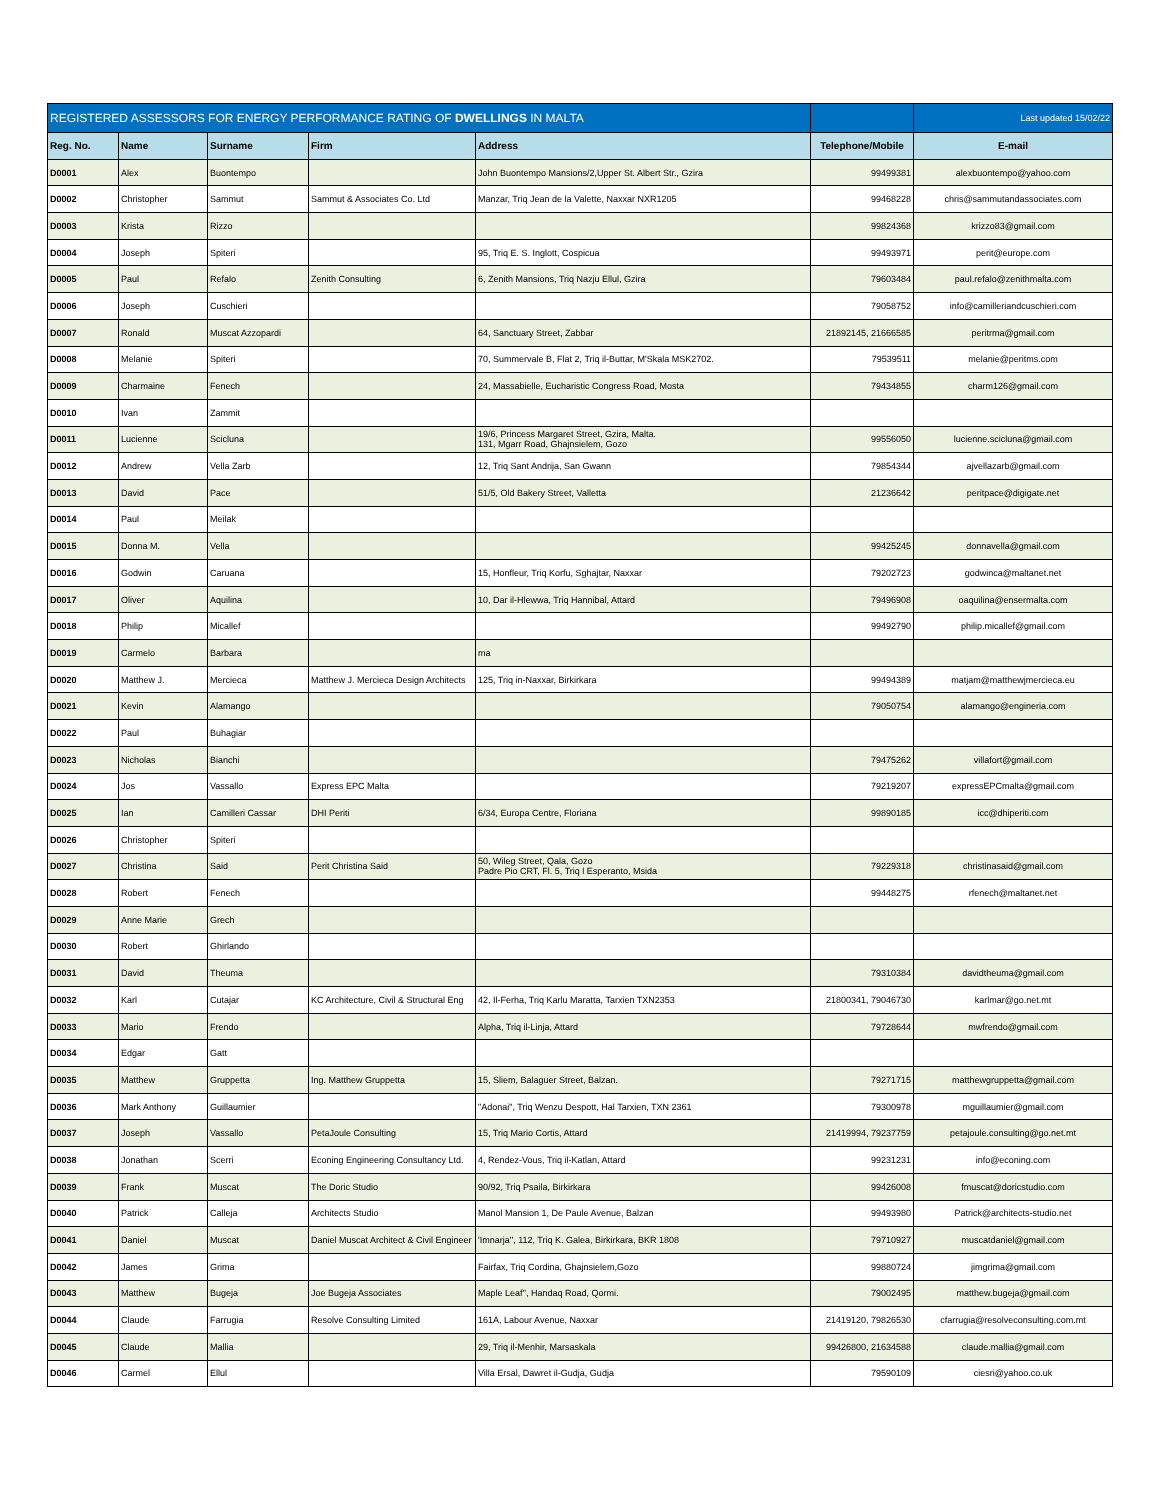| REGISTERED ASSESSORS FOR ENERGY PERFORMANCE RATING OF DWELLINGS IN MALTA | | | | | | Last updated 15/02/22 |
| Reg. No. | Name | Surname | Firm | Address | Telephone/Mobile | E-mail |
| D0001 | Alex | Buontempo | | John Buontempo Mansions/2,Upper St. Albert Str., Gzira | 99499381 | alexbuontempo@yahoo.com |
| D0002 | Christopher | Sammut | Sammut & Associates Co. Ltd | Manzar, Triq Jean de la Valette, Naxxar NXR1205 | 99468228 | chris@sammutandassociates.com |
| D0003 | Krista | Rizzo | | | 99824368 | krizzo83@gmail.com |
| D0004 | Joseph | Spiteri | | 95, Triq E. S. Inglott, Cospicua | 99493971 | perit@europe.com |
| D0005 | Paul | Refalo | Zenith Consulting | 6, Zenith Mansions, Triq Nazju Ellul, Gzira | 79603484 | paul.refalo@zenithmalta.com |
| D0006 | Joseph | Cuschieri | | | 79058752 | info@camilleriandcuschieri.com |
| D0007 | Ronald | Muscat Azzopardi | | 64, Sanctuary Street, Zabbar | 21892145, 21666585 | peritrma@gmail.com |
| D0008 | Melanie | Spiteri | | 70, Summervale B, Flat 2, Triq il-Buttar, M'Skala MSK2702. | 79539511 | melanie@peritms.com |
| D0009 | Charmaine | Fenech | | 24, Massabielle, Eucharistic Congress Road, Mosta | 79434855 | charm126@gmail.com |
| D0010 | Ivan | Zammit | | | | |
| D0011 | Lucienne | Scicluna | | 19/6, Princess Margaret Street, Gzira, Malta. 131, Mgarr Road, Ghajnsielem, Gozo | 99556050 | lucienne.scicluna@gmail.com |
| D0012 | Andrew | Vella Zarb | | 12, Triq Sant Andrija, San Gwann | 79854344 | ajvellazarb@gmail.com |
| D0013 | David | Pace | | 51/5, Old Bakery Street, Valletta | 21236642 | peritpace@digigate.net |
| D0014 | Paul | Meilak | | | | |
| D0015 | Donna M. | Vella | | | 99425245 | donnavella@gmail.com |
| D0016 | Godwin | Caruana | | 15, Honfleur, Triq Korfu, Sghajtar, Naxxar | 79202723 | godwinca@maltanet.net |
| D0017 | Oliver | Aquilina | | 10, Dar il-Hlewwa, Triq Hannibal, Attard | 79496908 | oaquilina@ensermalta.com |
| D0018 | Philip | Micallef | | | 99492790 | philip.micallef@gmail.com |
| D0019 | Carmelo | Barbara | | ma | | |
| D0020 | Matthew J. | Mercieca | Matthew J. Mercieca Design Architects | 125, Triq in-Naxxar, Birkirkara | 99494389 | matjam@matthewjmercieca.eu |
| D0021 | Kevin | Alamango | | | 79050754 | alamango@engineria.com |
| D0022 | Paul | Buhagiar | | | | |
| D0023 | Nicholas | Bianchi | | | 79475262 | villafort@gmail.com |
| D0024 | Jos | Vassallo | Express EPC Malta | | 79219207 | expressEPCmalta@gmail.com |
| D0025 | Ian | Camilleri Cassar | DHI Periti | 6/34, Europa Centre, Floriana | 99890185 | icc@dhiperiti.com |
| D0026 | Christopher | Spiteri | | | | |
| D0027 | Christina | Said | Perit Christina Said | 50, Wileg Street, Qala, Gozo Padre Pio CRT, Fl. 5, Triq l Esperanto, Msida | 79229318 | christinasaid@gmail.com |
| D0028 | Robert | Fenech | | | 99448275 | rfenech@maltanet.net |
| D0029 | Anne Marie | Grech | | | | |
| D0030 | Robert | Ghirlando | | | | |
| D0031 | David | Theuma | | | 79310384 | davidtheuma@gmail.com |
| D0032 | Karl | Cutajar | KC Architecture, Civil & Structural Eng | 42, Il-Ferha, Triq Karlu Maratta, Tarxien TXN2353 | 21800341, 79046730 | karlmar@go.net.mt |
| D0033 | Mario | Frendo | | Alpha, Triq il-Linja, Attard | 79728644 | mwfrendo@gmail.com |
| D0034 | Edgar | Gatt | | | | |
| D0035 | Matthew | Gruppetta | Ing. Matthew Gruppetta | 15, Sliem, Balaguer Street, Balzan. | 79271715 | matthewgruppetta@gmail.com |
| D0036 | Mark Anthony | Guillaumier | | "Adonai", Triq Wenzu Despott, Hal Tarxien, TXN 2361 | 79300978 | mguillaumier@gmail.com |
| D0037 | Joseph | Vassallo | PetaJoule Consulting | 15, Triq Mario Cortis, Attard | 21419994, 79237759 | petajoule.consulting@go.net.mt |
| D0038 | Jonathan | Scerri | Econing Engineering Consultancy Ltd. | 4, Rendez-Vous, Triq il-Katlan, Attard | 99231231 | info@econing.com |
| D0039 | Frank | Muscat | The Doric Studio | 90/92, Triq Psaila, Birkirkara | 99426008 | fmuscat@doricstudio.com |
| D0040 | Patrick | Calleja | Architects Studio | Manol Mansion 1, De Paule Avenue, Balzan | 99493980 | Patrick@architects-studio.net |
| D0041 | Daniel | Muscat | Daniel Muscat Architect & Civil Engineer | 'Imnarja'', 112, Triq K. Galea, Birkirkara, BKR 1808 | 79710927 | muscatdaniel@gmail.com |
| D0042 | James | Grima | | Fairfax, Triq Cordina, Ghajnsielem,Gozo | 99880724 | jimgrima@gmail.com |
| D0043 | Matthew | Bugeja | Joe Bugeja Associates | Maple Leaf'', Handaq Road, Qormi. | 79002495 | matthew.bugeja@gmail.com |
| D0044 | Claude | Farrugia | Resolve Consulting Limited | 161A, Labour Avenue, Naxxar | 21419120, 79826530 | cfarrugia@resolveconsulting.com.mt |
| D0045 | Claude | Mallia | | 29, Triq il-Menhir, Marsaskala | 99426800, 21634588 | claude.mallia@gmail.com |
| D0046 | Carmel | Ellul | | Villa Ersal, Dawret il-Gudja, Gudja | 79590109 | ciesri@yahoo.co.uk |